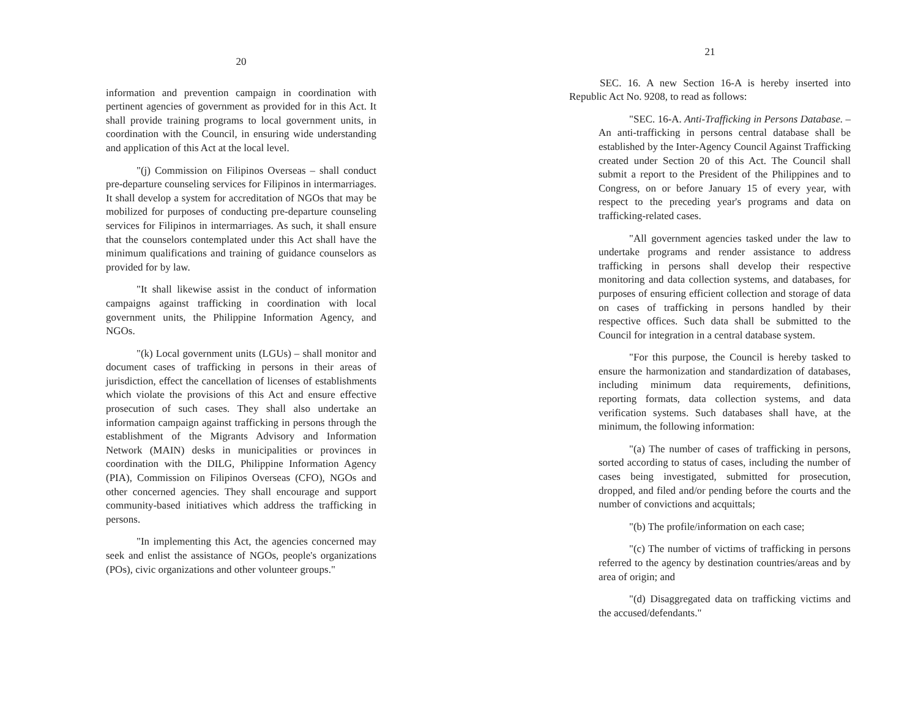20
information and prevention campaign in coordination with pertinent agencies of government as provided for in this Act. It shall provide training programs to local government units, in coordination with the Council, in ensuring wide understanding and application of this Act at the local level.
"(j) Commission on Filipinos Overseas – shall conduct pre-departure counseling services for Filipinos in intermarriages. It shall develop a system for accreditation of NGOs that may be mobilized for purposes of conducting pre-departure counseling services for Filipinos in intermarriages. As such, it shall ensure that the counselors contemplated under this Act shall have the minimum qualifications and training of guidance counselors as provided for by law.
"It shall likewise assist in the conduct of information campaigns against trafficking in coordination with local government units, the Philippine Information Agency, and NGOs.
"(k) Local government units (LGUs) – shall monitor and document cases of trafficking in persons in their areas of jurisdiction, effect the cancellation of licenses of establishments which violate the provisions of this Act and ensure effective prosecution of such cases. They shall also undertake an information campaign against trafficking in persons through the establishment of the Migrants Advisory and Information Network (MAIN) desks in municipalities or provinces in coordination with the DILG, Philippine Information Agency (PIA), Commission on Filipinos Overseas (CFO), NGOs and other concerned agencies. They shall encourage and support community-based initiatives which address the trafficking in persons.
"In implementing this Act, the agencies concerned may seek and enlist the assistance of NGOs, people's organizations (POs), civic organizations and other volunteer groups."
21
SEC. 16. A new Section 16-A is hereby inserted into Republic Act No. 9208, to read as follows:
"SEC. 16-A. Anti-Trafficking in Persons Database. – An anti-trafficking in persons central database shall be established by the Inter-Agency Council Against Trafficking created under Section 20 of this Act. The Council shall submit a report to the President of the Philippines and to Congress, on or before January 15 of every year, with respect to the preceding year's programs and data on trafficking-related cases.
"All government agencies tasked under the law to undertake programs and render assistance to address trafficking in persons shall develop their respective monitoring and data collection systems, and databases, for purposes of ensuring efficient collection and storage of data on cases of trafficking in persons handled by their respective offices. Such data shall be submitted to the Council for integration in a central database system.
"For this purpose, the Council is hereby tasked to ensure the harmonization and standardization of databases, including minimum data requirements, definitions, reporting formats, data collection systems, and data verification systems. Such databases shall have, at the minimum, the following information:
"(a) The number of cases of trafficking in persons, sorted according to status of cases, including the number of cases being investigated, submitted for prosecution, dropped, and filed and/or pending before the courts and the number of convictions and acquittals;
"(b) The profile/information on each case;
"(c) The number of victims of trafficking in persons referred to the agency by destination countries/areas and by area of origin; and
"(d) Disaggregated data on trafficking victims and the accused/defendants."